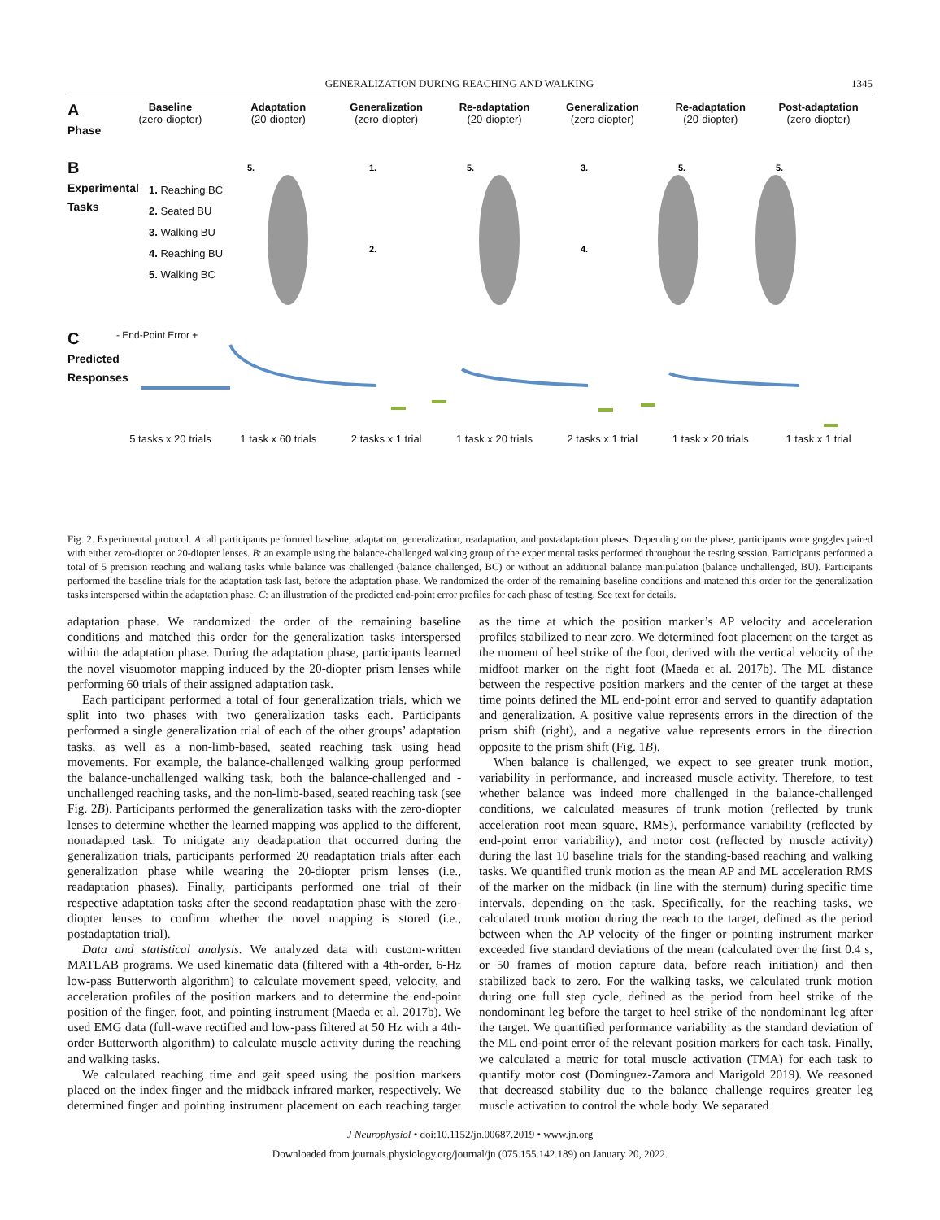GENERALIZATION DURING REACHING AND WALKING 1345
A Phase
Baseline
(zero-diopter)
Adaptation
(20-diopter)
Generalization
(zero-diopter)
Re-adaptation
(20-diopter)
Generalization
(zero-diopter)
Re-adaptation
(20-diopter)
Post-adaptation
(zero-diopter)
B Experimental Tasks
1. Reaching BC
2. Seated BU
3. Walking BU
4. Reaching BU
5. Walking BC
5.
1.
2.
5.
3.
4.
5.
5.
C Predicted Responses
- End-Point Error +
5 tasks x 20 trials 1 task x 60 trials 2 tasks x 1 trial 1 task x 20 trials 2 tasks x 1 trial 1 task x 20 trials 1 task x 1 trial
Fig. 2. Experimental protocol. A: all participants performed baseline, adaptation, generalization, readaptation, and postadaptation phases. Depending on the phase, participants wore goggles paired with either zero-diopter or 20-diopter lenses. B: an example using the balance-challenged walking group of the experimental tasks performed throughout the testing session. Participants performed a total of 5 precision reaching and walking tasks while balance was challenged (balance challenged, BC) or without an additional balance manipulation (balance unchallenged, BU). Participants performed the baseline trials for the adaptation task last, before the adaptation phase. We randomized the order of the remaining baseline conditions and matched this order for the generalization tasks interspersed within the adaptation phase. C: an illustration of the predicted end-point error profiles for each phase of testing. See text for details.
adaptation phase. We randomized the order of the remaining baseline conditions and matched this order for the generalization tasks interspersed within the adaptation phase. During the adaptation phase, participants learned the novel visuomotor mapping induced by the 20-diopter prism lenses while performing 60 trials of their assigned adaptation task.
Each participant performed a total of four generalization trials, which we split into two phases with two generalization tasks each. Participants performed a single generalization trial of each of the other groups’ adaptation tasks, as well as a non-limb-based, seated reaching task using head movements. For example, the balance-challenged walking group performed the balance-unchallenged walking task, both the balance-challenged and -unchallenged reaching tasks, and the non-limb-based, seated reaching task (see Fig. 2B). Participants performed the generalization tasks with the zero-diopter lenses to determine whether the learned mapping was applied to the different, nonadapted task. To mitigate any deadaptation that occurred during the generalization trials, participants performed 20 readaptation trials after each generalization phase while wearing the 20-diopter prism lenses (i.e., readaptation phases). Finally, participants performed one trial of their respective adaptation tasks after the second readaptation phase with the zero-diopter lenses to confirm whether the novel mapping is stored (i.e., postadaptation trial).
Data and statistical analysis. We analyzed data with custom-written MATLAB programs. We used kinematic data (filtered with a 4th-order, 6-Hz low-pass Butterworth algorithm) to calculate movement speed, velocity, and acceleration profiles of the position markers and to determine the end-point position of the finger, foot, and pointing instrument (Maeda et al. 2017b). We used EMG data (full-wave rectified and low-pass filtered at 50 Hz with a 4th-order Butterworth algorithm) to calculate muscle activity during the reaching and walking tasks.
We calculated reaching time and gait speed using the position markers placed on the index finger and the midback infrared marker, respectively. We determined finger and pointing instrument placement on each reaching target as the time at which the position marker’s AP velocity and acceleration profiles stabilized to near zero. We determined foot placement on the target as the moment of heel strike of the foot, derived with the vertical velocity of the midfoot marker on the right foot (Maeda et al. 2017b). The ML distance between the respective position markers and the center of the target at these time points defined the ML end-point error and served to quantify adaptation and generalization. A positive value represents errors in the direction of the prism shift (right), and a negative value represents errors in the direction opposite to the prism shift (Fig. 1B).
When balance is challenged, we expect to see greater trunk motion, variability in performance, and increased muscle activity. Therefore, to test whether balance was indeed more challenged in the balance-challenged conditions, we calculated measures of trunk motion (reflected by trunk acceleration root mean square, RMS), performance variability (reflected by end-point error variability), and motor cost (reflected by muscle activity) during the last 10 baseline trials for the standing-based reaching and walking tasks. We quantified trunk motion as the mean AP and ML acceleration RMS of the marker on the midback (in line with the sternum) during specific time intervals, depending on the task. Specifically, for the reaching tasks, we calculated trunk motion during the reach to the target, defined as the period between when the AP velocity of the finger or pointing instrument marker exceeded five standard deviations of the mean (calculated over the first 0.4 s, or 50 frames of motion capture data, before reach initiation) and then stabilized back to zero. For the walking tasks, we calculated trunk motion during one full step cycle, defined as the period from heel strike of the nondominant leg before the target to heel strike of the nondominant leg after the target. We quantified performance variability as the standard deviation of the ML end-point error of the relevant position markers for each task. Finally, we calculated a metric for total muscle activation (TMA) for each task to quantify motor cost (Domínguez-Zamora and Marigold 2019). We reasoned that decreased stability due to the balance challenge requires greater leg muscle activation to control the whole body. We separated
J Neurophysiol • doi:10.1152/jn.00687.2019 • www.jn.org
Downloaded from journals.physiology.org/journal/jn (075.155.142.189) on January 20, 2022.